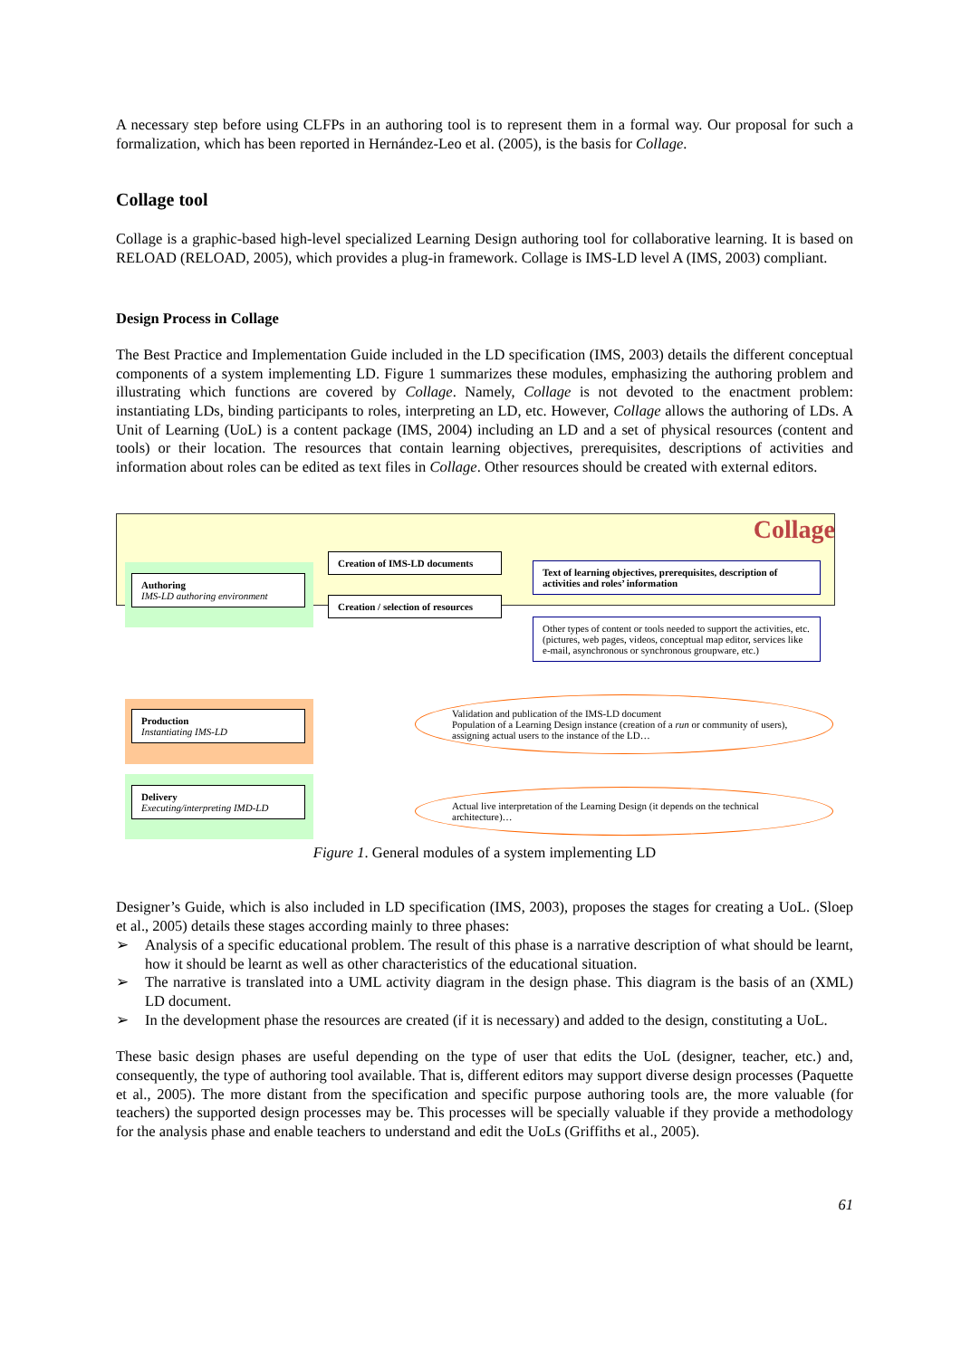A necessary step before using CLFPs in an authoring tool is to represent them in a formal way. Our proposal for such a formalization, which has been reported in Hernández-Leo et al. (2005), is the basis for Collage.
Collage tool
Collage is a graphic-based high-level specialized Learning Design authoring tool for collaborative learning. It is based on RELOAD (RELOAD, 2005), which provides a plug-in framework. Collage is IMS-LD level A (IMS, 2003) compliant.
Design Process in Collage
The Best Practice and Implementation Guide included in the LD specification (IMS, 2003) details the different conceptual components of a system implementing LD. Figure 1 summarizes these modules, emphasizing the authoring problem and illustrating which functions are covered by Collage. Namely, Collage is not devoted to the enactment problem: instantiating LDs, binding participants to roles, interpreting an LD, etc. However, Collage allows the authoring of LDs. A Unit of Learning (UoL) is a content package (IMS, 2004) including an LD and a set of physical resources (content and tools) or their location. The resources that contain learning objectives, prerequisites, descriptions of activities and information about roles can be edited as text files in Collage. Other resources should be created with external editors.
Collage
Authoring
IMS-LD authoring environment
Creation of IMS-LD documents
Creation / selection of resources
Text of learning objectives, prerequisites, description of activities and roles’ information
Other types of content or tools needed to support the activities, etc. (pictures, web pages, videos, conceptual map editor, services like e-mail, asynchronous or synchronous groupware, etc.)
Production
Instantiating IMS-LD
Validation and publication of the IMS-LD document
Population of a Learning Design instance (creation of a run or community of users), assigning actual users to the instance of the LD…
Delivery
Executing/interpreting IMD-LD
Actual live interpretation of the Learning Design (it depends on the technical architecture)…
Figure 1. General modules of a system implementing LD
Designer’s Guide, which is also included in LD specification (IMS, 2003), proposes the stages for creating a UoL. (Sloep et al., 2005) details these stages according mainly to three phases:
➢ Analysis of a specific educational problem. The result of this phase is a narrative description of what should be learnt, how it should be learnt as well as other characteristics of the educational situation.
➢ The narrative is translated into a UML activity diagram in the design phase. This diagram is the basis of an (XML) LD document.
➢ In the development phase the resources are created (if it is necessary) and added to the design, constituting a UoL.
These basic design phases are useful depending on the type of user that edits the UoL (designer, teacher, etc.) and, consequently, the type of authoring tool available. That is, different editors may support diverse design processes (Paquette et al., 2005). The more distant from the specification and specific purpose authoring tools are, the more valuable (for teachers) the supported design processes may be. This processes will be specially valuable if they provide a methodology for the analysis phase and enable teachers to understand and edit the UoLs (Griffiths et al., 2005).
61